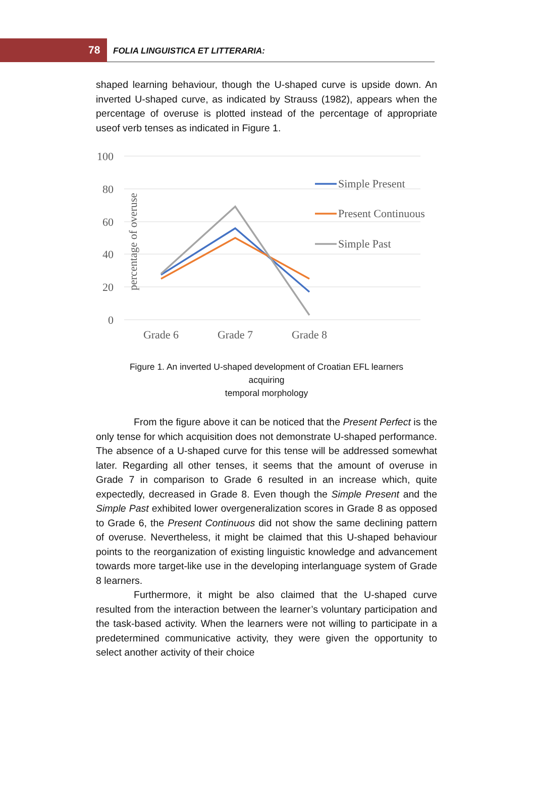78 FOLIA LINGUISTICA ET LITTERARIA:
shaped learning behaviour, though the U-shaped curve is upside down. An inverted U-shaped curve, as indicated by Strauss (1982), appears when the percentage of overuse is plotted instead of the percentage of appropriate useof verb tenses as indicated in Figure 1.
100
80
60
40
20
0
percentage of overuse
Grade 6
Grade 7
Grade 8
Simple Present
Present Continuous
Simple Past
Figure 1. An inverted U-shaped development of Croatian EFL learners
acquiring
temporal morphology
From the figure above it can be noticed that the Present Perfect is the only tense for which acquisition does not demonstrate U-shaped performance. The absence of a U-shaped curve for this tense will be addressed somewhat later. Regarding all other tenses, it seems that the amount of overuse in Grade 7 in comparison to Grade 6 resulted in an increase which, quite expectedly, decreased in Grade 8. Even though the Simple Present and the Simple Past exhibited lower overgeneralization scores in Grade 8 as opposed to Grade 6, the Present Continuous did not show the same declining pattern of overuse. Nevertheless, it might be claimed that this U-shaped behaviour points to the reorganization of existing linguistic knowledge and advancement towards more target-like use in the developing interlanguage system of Grade 8 learners.
Furthermore, it might be also claimed that the U-shaped curve resulted from the interaction between the learner’s voluntary participation and the task-based activity. When the learners were not willing to participate in a predetermined communicative activity, they were given the opportunity to select another activity of their choice